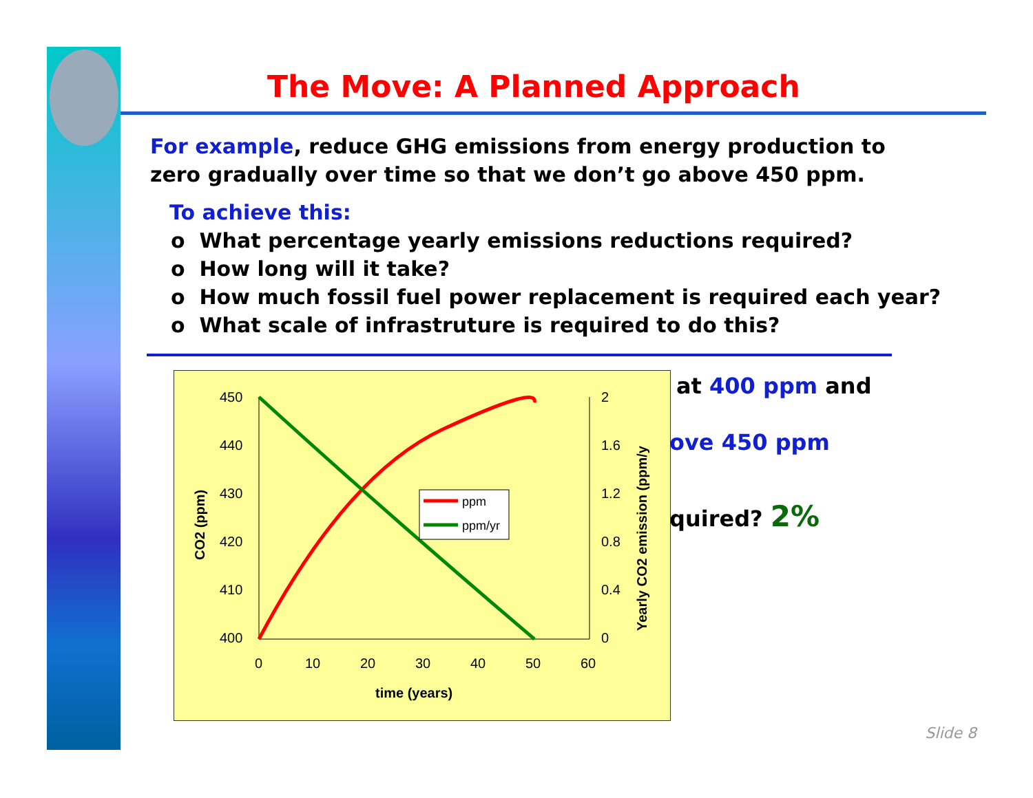The Move: A Planned Approach
For example, reduce GHG emissions from energy production to zero gradually over time so that we don’t go above 450 ppm.
To achieve this:
o What percentage yearly emissions reductions required?
o How long will it take?
o How much fossil fuel power replacement is required each year?
o What scale of infrastruture is required to do this?
at 400 ppm and
ove 450 ppm
quired? 2%
450
440
430
420
410
400
2
1.6
1.2
0.8
0.4
0
0
10
20
30
40
50
60
time (years)
CO2 (ppm)
Yearly CO2 emission (ppm/y
ppm
ppm/yr
Slide 8